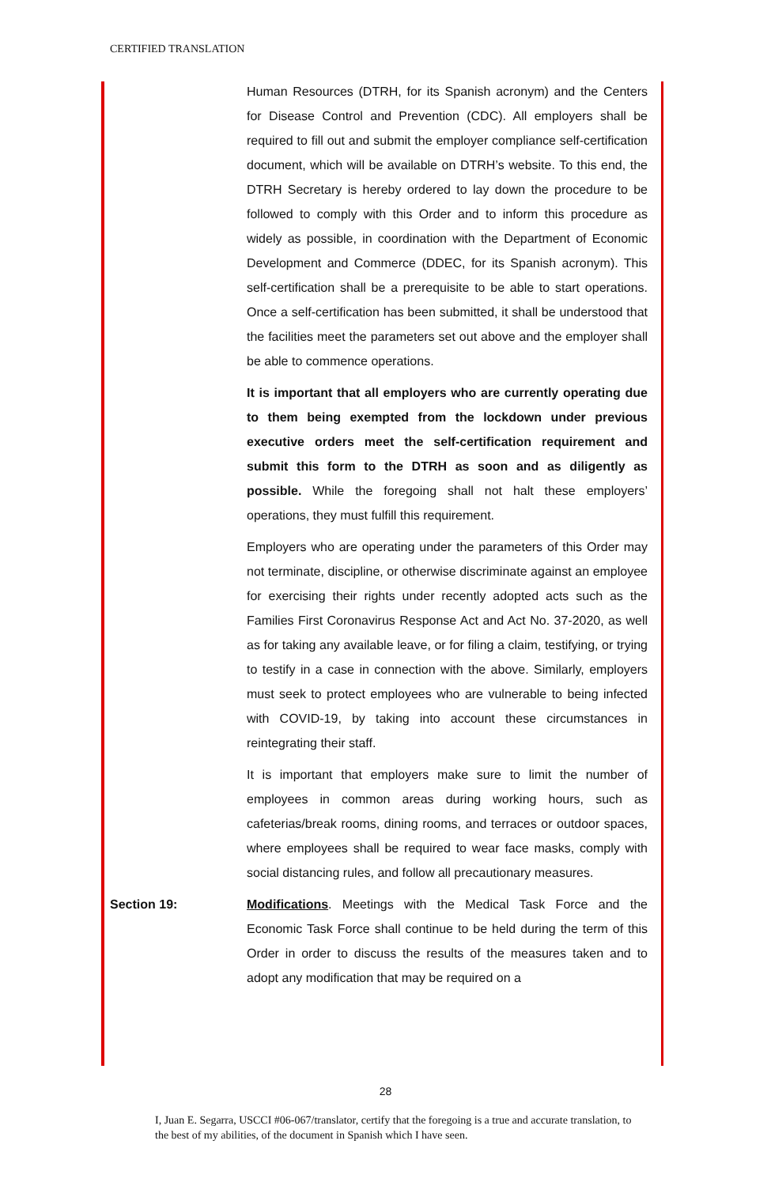CERTIFIED TRANSLATION
Human Resources (DTRH, for its Spanish acronym) and the Centers for Disease Control and Prevention (CDC). All employers shall be required to fill out and submit the employer compliance self-certification document, which will be available on DTRH’s website. To this end, the DTRH Secretary is hereby ordered to lay down the procedure to be followed to comply with this Order and to inform this procedure as widely as possible, in coordination with the Department of Economic Development and Commerce (DDEC, for its Spanish acronym). This self-certification shall be a prerequisite to be able to start operations. Once a self-certification has been submitted, it shall be understood that the facilities meet the parameters set out above and the employer shall be able to commence operations.
It is important that all employers who are currently operating due to them being exempted from the lockdown under previous executive orders meet the self-certification requirement and submit this form to the DTRH as soon and as diligently as possible. While the foregoing shall not halt these employers’ operations, they must fulfill this requirement.
Employers who are operating under the parameters of this Order may not terminate, discipline, or otherwise discriminate against an employee for exercising their rights under recently adopted acts such as the Families First Coronavirus Response Act and Act No. 37-2020, as well as for taking any available leave, or for filing a claim, testifying, or trying to testify in a case in connection with the above. Similarly, employers must seek to protect employees who are vulnerable to being infected with COVID-19, by taking into account these circumstances in reintegrating their staff.
It is important that employers make sure to limit the number of employees in common areas during working hours, such as cafeterias/break rooms, dining rooms, and terraces or outdoor spaces, where employees shall be required to wear face masks, comply with social distancing rules, and follow all precautionary measures.
Section 19: Modifications. Meetings with the Medical Task Force and the Economic Task Force shall continue to be held during the term of this Order in order to discuss the results of the measures taken and to adopt any modification that may be required on a
28
I, Juan E. Segarra, USCCI #06-067/translator, certify that the foregoing is a true and accurate translation, to the best of my abilities, of the document in Spanish which I have seen.